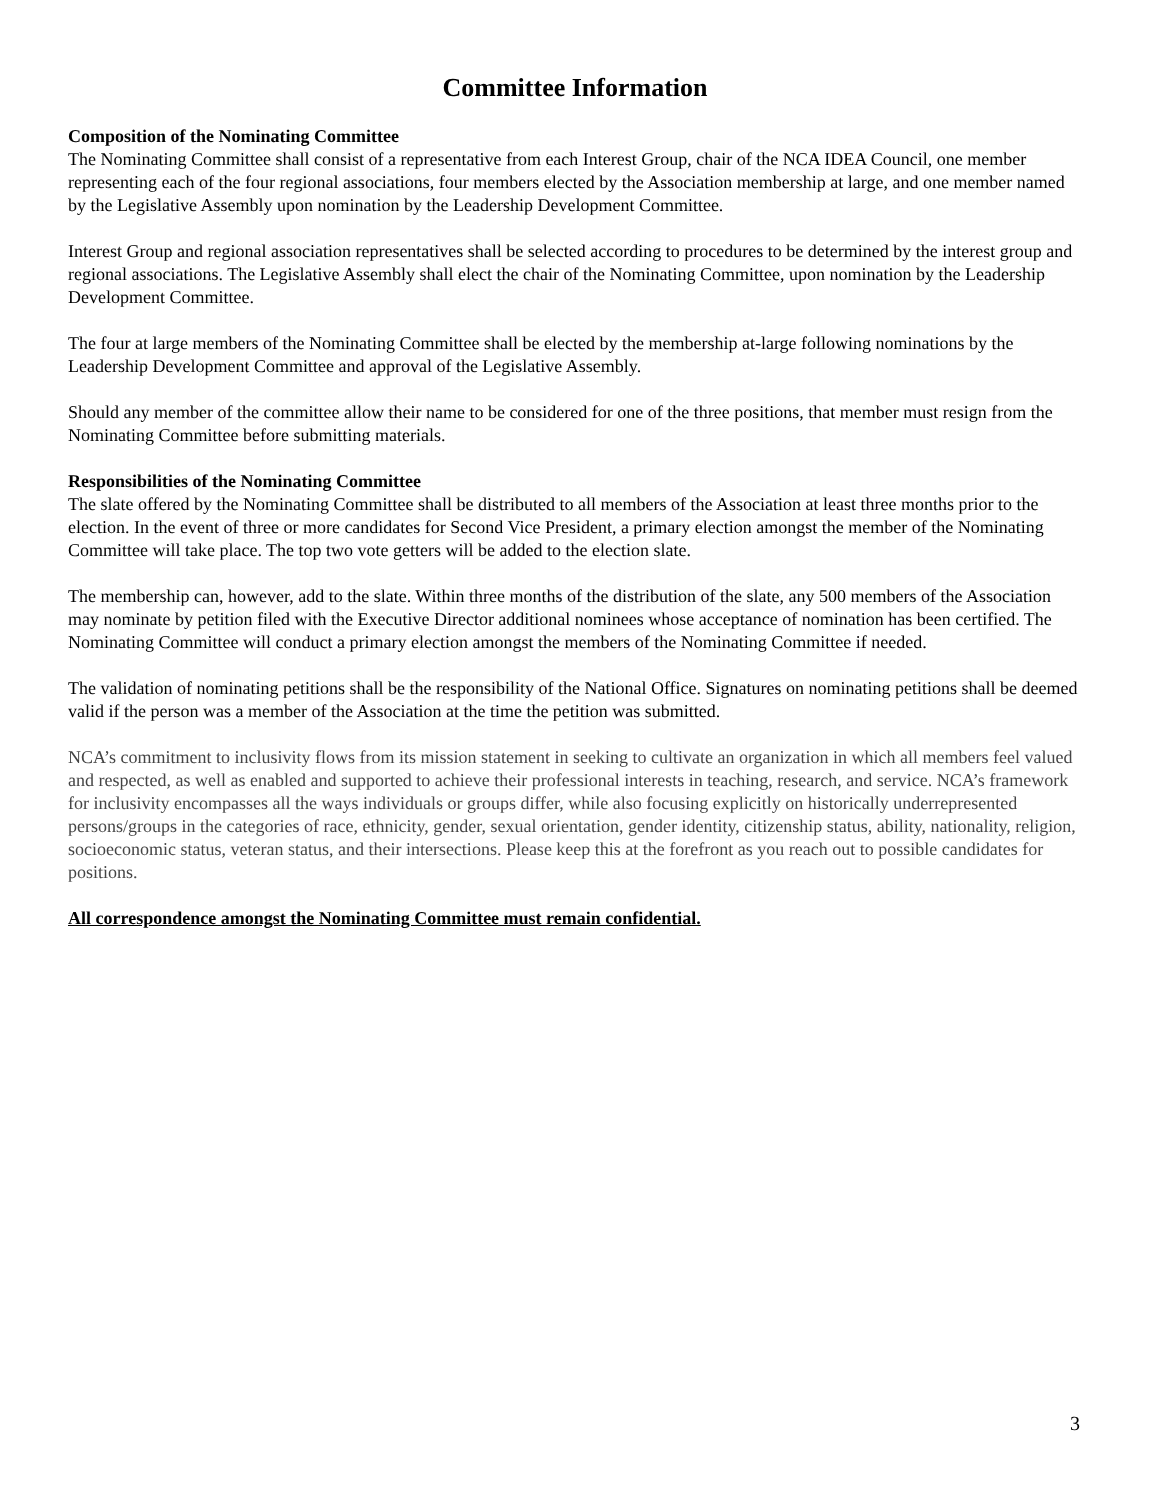Committee Information
Composition of the Nominating Committee
The Nominating Committee shall consist of a representative from each Interest Group, chair of the NCA IDEA Council, one member representing each of the four regional associations, four members elected by the Association membership at large, and one member named by the Legislative Assembly upon nomination by the Leadership Development Committee.
Interest Group and regional association representatives shall be selected according to procedures to be determined by the interest group and regional associations. The Legislative Assembly shall elect the chair of the Nominating Committee, upon nomination by the Leadership Development Committee.
The four at large members of the Nominating Committee shall be elected by the membership at-large following nominations by the Leadership Development Committee and approval of the Legislative Assembly.
Should any member of the committee allow their name to be considered for one of the three positions, that member must resign from the Nominating Committee before submitting materials.
Responsibilities of the Nominating Committee
The slate offered by the Nominating Committee shall be distributed to all members of the Association at least three months prior to the election. In the event of three or more candidates for Second Vice President, a primary election amongst the member of the Nominating Committee will take place. The top two vote getters will be added to the election slate.
The membership can, however, add to the slate. Within three months of the distribution of the slate, any 500 members of the Association may nominate by petition filed with the Executive Director additional nominees whose acceptance of nomination has been certified. The Nominating Committee will conduct a primary election amongst the members of the Nominating Committee if needed.
The validation of nominating petitions shall be the responsibility of the National Office. Signatures on nominating petitions shall be deemed valid if the person was a member of the Association at the time the petition was submitted.
NCA’s commitment to inclusivity flows from its mission statement in seeking to cultivate an organization in which all members feel valued and respected, as well as enabled and supported to achieve their professional interests in teaching, research, and service. NCA’s framework for inclusivity encompasses all the ways individuals or groups differ, while also focusing explicitly on historically underrepresented persons/groups in the categories of race, ethnicity, gender, sexual orientation, gender identity, citizenship status, ability, nationality, religion, socioeconomic status, veteran status, and their intersections. Please keep this at the forefront as you reach out to possible candidates for positions.
All correspondence amongst the Nominating Committee must remain confidential.
3